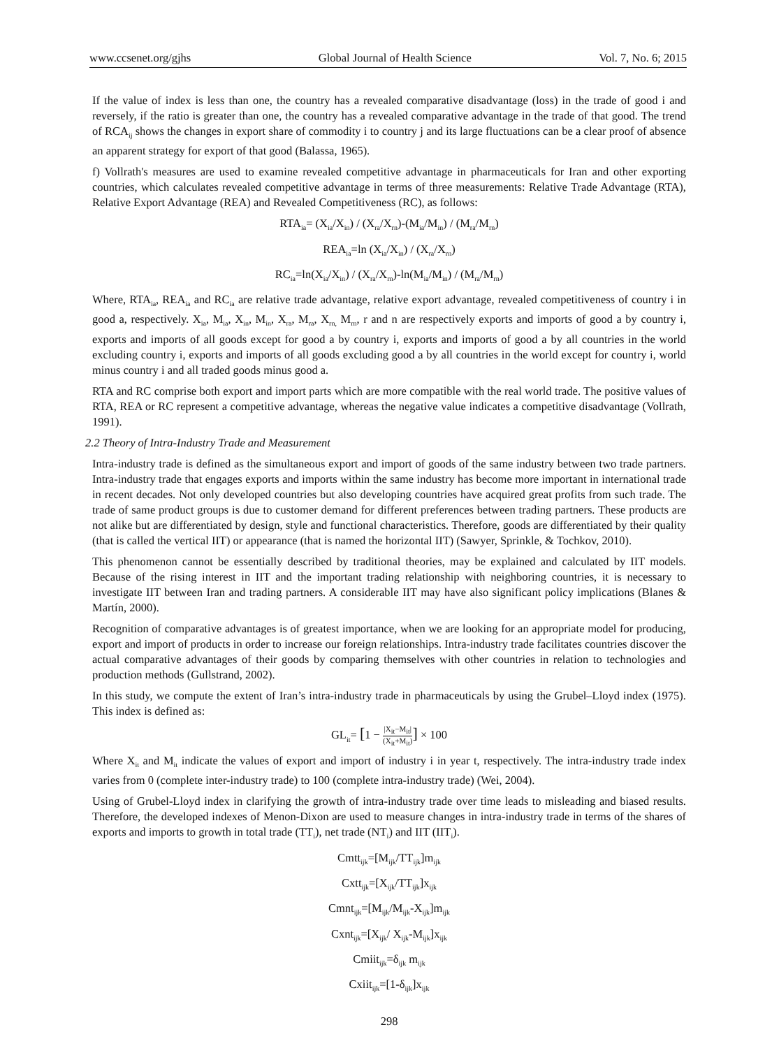www.ccsenet.org/gjhs Global Journal of Health Science Vol. 7, No. 6; 2015
If the value of index is less than one, the country has a revealed comparative disadvantage (loss) in the trade of good i and reversely, if the ratio is greater than one, the country has a revealed comparative advantage in the trade of that good. The trend of RCA<sub>ij</sub> shows the changes in export share of commodity i to country j and its large fluctuations can be a clear proof of absence an apparent strategy for export of that good (Balassa, 1965).
f) Vollrath's measures are used to examine revealed competitive advantage in pharmaceuticals for Iran and other exporting countries, which calculates revealed competitive advantage in terms of three measurements: Relative Trade Advantage (RTA), Relative Export Advantage (REA) and Revealed Competitiveness (RC), as follows:
RTA<sub>ia</sub>= (X<sub>ia</sub>/X<sub>in</sub>) / (X<sub>ra</sub>/X<sub>rn</sub>)-(M<sub>ia</sub>/M<sub>in</sub>) / (M<sub>ra</sub>/M<sub>rn</sub>)
REA<sub>ia</sub>=ln (X<sub>ia</sub>/X<sub>in</sub>) / (X<sub>ra</sub>/X<sub>rn</sub>)
RC<sub>ia</sub>=ln(X<sub>ia</sub>/X<sub>in</sub>) / (X<sub>ra</sub>/X<sub>rn</sub>)-ln(M<sub>ia</sub>/M<sub>in</sub>) / (M<sub>ra</sub>/M<sub>rn</sub>)
Where, RTA<sub>ia</sub>, REA<sub>ia</sub> and RC<sub>ia</sub> are relative trade advantage, relative export advantage, revealed competitiveness of country i in good a, respectively. X<sub>ia</sub>, M<sub>ia</sub>, X<sub>in</sub>, M<sub>in</sub>, X<sub>ra</sub>, M<sub>ra</sub>, X<sub>rn,</sub> M<sub>rn</sub>, r and n are respectively exports and imports of good a by country i, exports and imports of all goods except for good a by country i, exports and imports of good a by all countries in the world excluding country i, exports and imports of all goods excluding good a by all countries in the world except for country i, world minus country i and all traded goods minus good a.
RTA and RC comprise both export and import parts which are more compatible with the real world trade. The positive values of RTA, REA or RC represent a competitive advantage, whereas the negative value indicates a competitive disadvantage (Vollrath, 1991).
2.2 Theory of Intra-Industry Trade and Measurement
Intra-industry trade is defined as the simultaneous export and import of goods of the same industry between two trade partners. Intra-industry trade that engages exports and imports within the same industry has become more important in international trade in recent decades. Not only developed countries but also developing countries have acquired great profits from such trade. The trade of same product groups is due to customer demand for different preferences between trading partners. These products are not alike but are differentiated by design, style and functional characteristics. Therefore, goods are differentiated by their quality (that is called the vertical IIT) or appearance (that is named the horizontal IIT) (Sawyer, Sprinkle, & Tochkov, 2010).
This phenomenon cannot be essentially described by traditional theories, may be explained and calculated by IIT models. Because of the rising interest in IIT and the important trading relationship with neighboring countries, it is necessary to investigate IIT between Iran and trading partners. A considerable IIT may have also significant policy implications (Blanes & Martín, 2000).
Recognition of comparative advantages is of greatest importance, when we are looking for an appropriate model for producing, export and import of products in order to increase our foreign relationships. Intra-industry trade facilitates countries discover the actual comparative advantages of their goods by comparing themselves with other countries in relation to technologies and production methods (Gullstrand, 2002).
In this study, we compute the extent of Iran’s intra-industry trade in pharmaceuticals by using the Grubel–Lloyd index (1975). This index is defined as:
GL<sub>it</sub>= [1 − |X<sub>it</sub>−M<sub>it</sub>| (X<sub>it</sub>+M<sub>it</sub>)] × 100
Where X<sub>it</sub> and M<sub>it</sub> indicate the values of export and import of industry i in year t, respectively. The intra-industry trade index varies from 0 (complete inter-industry trade) to 100 (complete intra-industry trade) (Wei, 2004).
Using of Grubel-Lloyd index in clarifying the growth of intra-industry trade over time leads to misleading and biased results. Therefore, the developed indexes of Menon-Dixon are used to measure changes in intra-industry trade in terms of the shares of exports and imports to growth in total trade (TT<sub>i</sub>), net trade (NT<sub>i</sub>) and IIT (IIT<sub>i</sub>).
Cmtt<sub>ijk</sub>=[M<sub>ijk</sub>/TT<sub>ijk</sub>]m<sub>ijk</sub>
Cxtt<sub>ijk</sub>=[X<sub>ijk</sub>/TT<sub>ijk</sub>]x<sub>ijk</sub>
Cmnt<sub>ijk</sub>=[M<sub>ijk</sub>/M<sub>ijk</sub>-X<sub>ijk</sub>]m<sub>ijk</sub>
Cxnt<sub>ijk</sub>=[X<sub>ijk</sub>/ X<sub>ijk</sub>-M<sub>ijk</sub>]x<sub>ijk</sub>
Cmiit<sub>ijk</sub>=δ<sub>ijk</sub> m<sub>ijk</sub>
Cxiit<sub>ijk</sub>=[1-δ<sub>ijk</sub>]x<sub>ijk</sub>
298